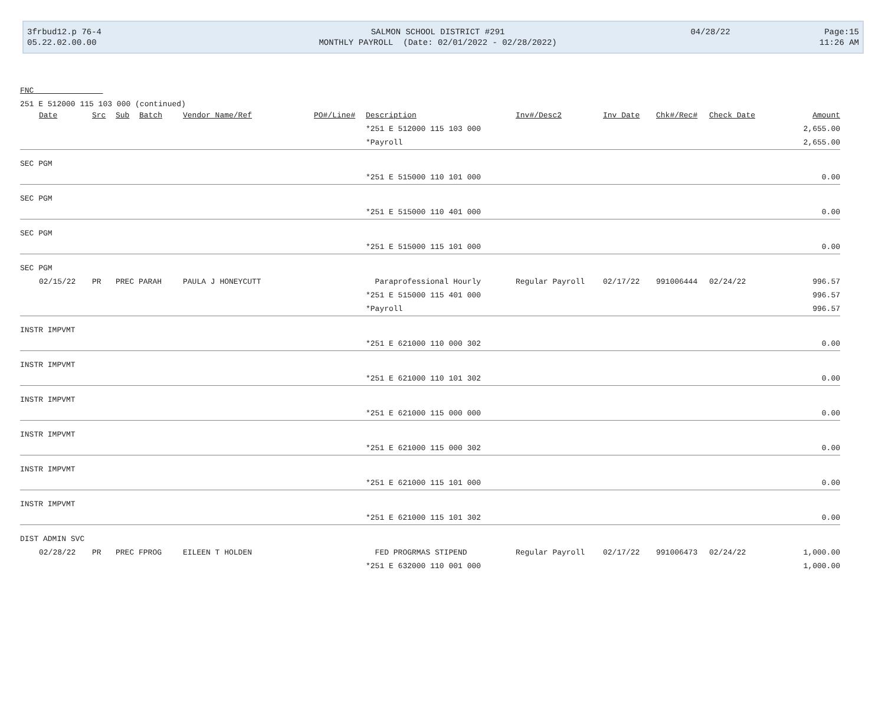| 3frbud12.p 76-4 | SALMON SCHOOL DISTRICT #291 | 04/28/22 | Page:15 |
| 05.22.02.00.00 | MONTHLY PAYROLL (Date: 02/01/2022 - 02/28/2022) | | 11:26 AM |
FNC
251 E 512000 115 103 000 (continued)
| Date | Src | Sub | Batch | Vendor Name/Ref | PO#/Line# | Description | Inv#/Desc2 | Inv Date | Chk#/Rec# | Check Date | Amount |
| --- | --- | --- | --- | --- | --- | --- | --- | --- | --- | --- | --- |
| | | | | | | *251 E 512000 115 103 000 | | | | | 2,655.00 |
| | | | | | | *Payroll | | | | | 2,655.00 |
| SEC PGM | | | | | | | | | | | |
| | | | | | | *251 E 515000 110 101 000 | | | | | 0.00 |
| SEC PGM | | | | | | | | | | | |
| | | | | | | *251 E 515000 110 401 000 | | | | | 0.00 |
| SEC PGM | | | | | | | | | | | |
| | | | | | | *251 E 515000 115 101 000 | | | | | 0.00 |
| SEC PGM | | | | | | | | | | | |
| 02/15/22 | PR | PREC PARAH | | PAULA J HONEYCUTT | | Paraprofessional Hourly | Regular Payroll | 02/17/22 | 991006444 | 02/24/22 | 996.57 |
| | | | | | | *251 E 515000 115 401 000 | | | | | 996.57 |
| | | | | | | *Payroll | | | | | 996.57 |
| INSTR IMPVMT | | | | | | | | | | | |
| | | | | | | *251 E 621000 110 000 302 | | | | | 0.00 |
| INSTR IMPVMT | | | | | | | | | | | |
| | | | | | | *251 E 621000 110 101 302 | | | | | 0.00 |
| INSTR IMPVMT | | | | | | | | | | | |
| | | | | | | *251 E 621000 115 000 000 | | | | | 0.00 |
| INSTR IMPVMT | | | | | | | | | | | |
| | | | | | | *251 E 621000 115 000 302 | | | | | 0.00 |
| INSTR IMPVMT | | | | | | | | | | | |
| | | | | | | *251 E 621000 115 101 000 | | | | | 0.00 |
| INSTR IMPVMT | | | | | | | | | | | |
| | | | | | | *251 E 621000 115 101 302 | | | | | 0.00 |
| DIST ADMIN SVC | | | | | | | | | | | |
| 02/28/22 | PR | PREC FPROG | | EILEEN T HOLDEN | | FED PROGRMAS STIPEND | Regular Payroll | 02/17/22 | 991006473 | 02/24/22 | 1,000.00 |
| | | | | | | *251 E 632000 110 001 000 | | | | | 1,000.00 |